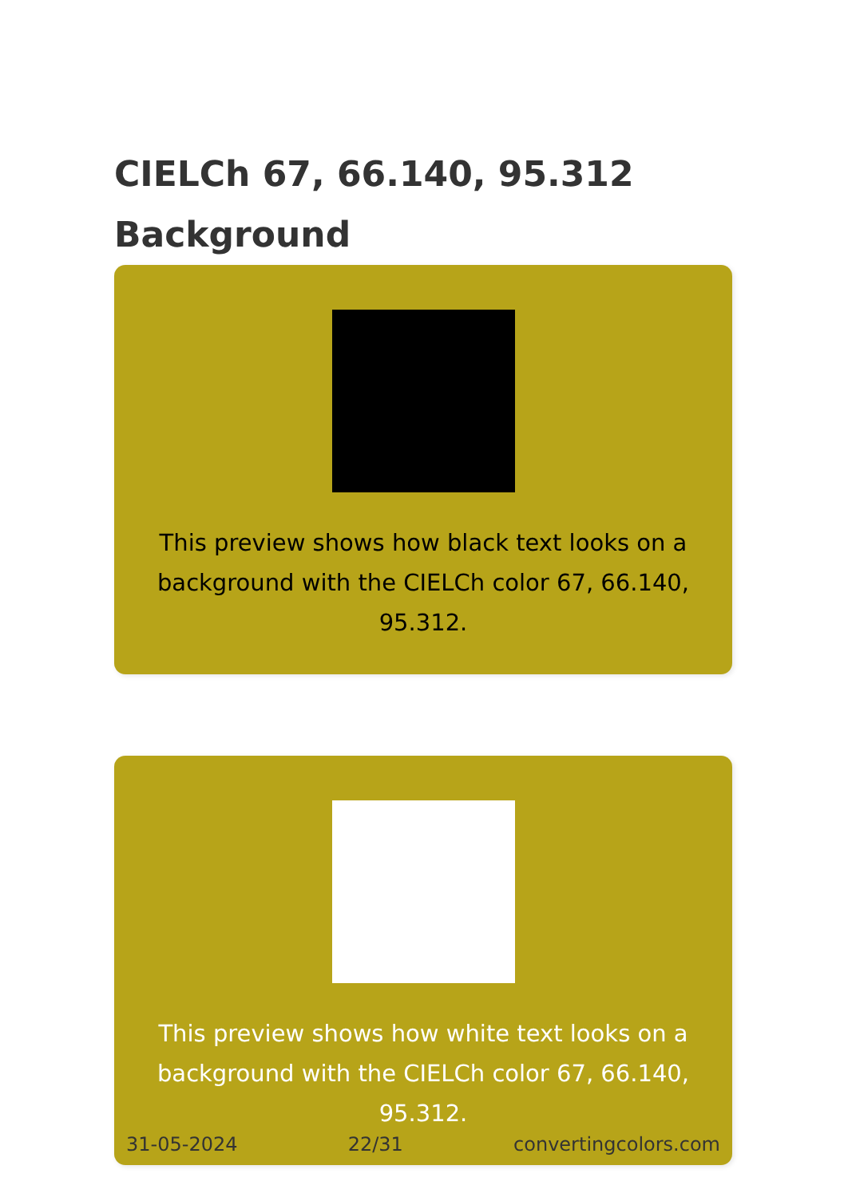CIELCh 67, 66.140, 95.312
Background
This preview shows how black text looks on a background with the CIELCh color 67, 66.140, 95.312.
This preview shows how white text looks on a background with the CIELCh color 67, 66.140, 95.312.
31-05-2024 22/31 convertingcolors.com